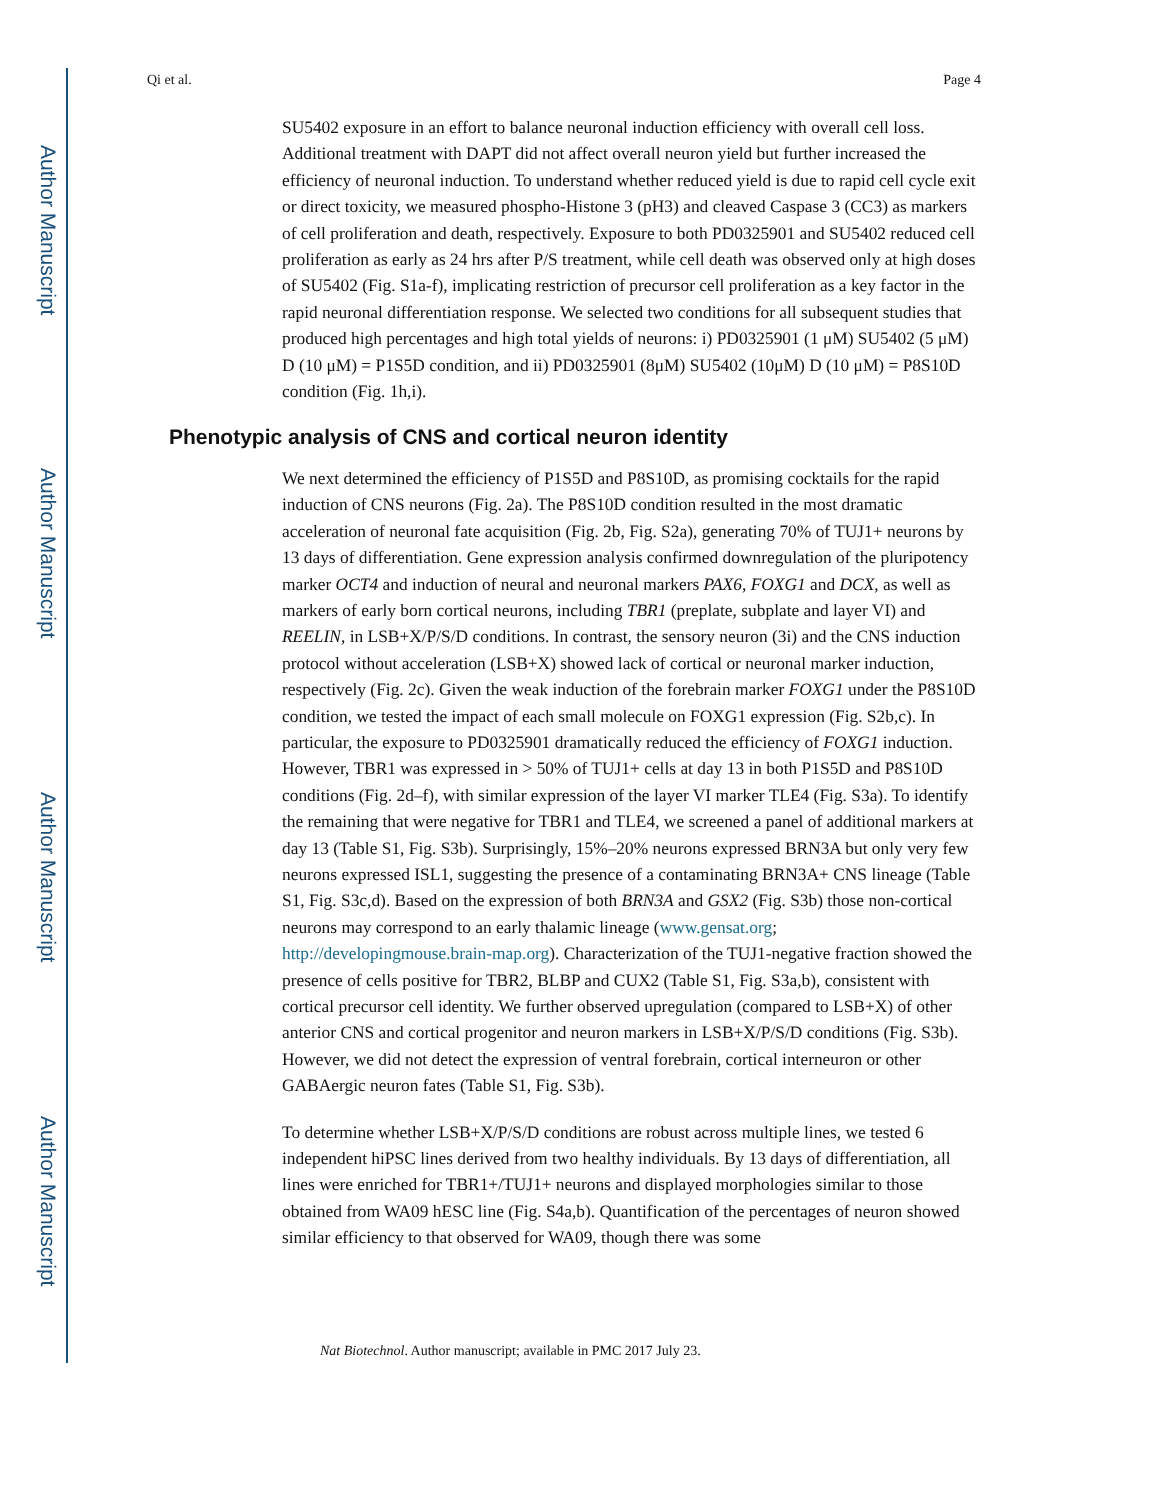Author Manuscript
Author Manuscript
Author Manuscript
Author Manuscript
Qi et al. Page 4
SU5402 exposure in an effort to balance neuronal induction efficiency with overall cell loss. Additional treatment with DAPT did not affect overall neuron yield but further increased the efficiency of neuronal induction. To understand whether reduced yield is due to rapid cell cycle exit or direct toxicity, we measured phospho-Histone 3 (pH3) and cleaved Caspase 3 (CC3) as markers of cell proliferation and death, respectively. Exposure to both PD0325901 and SU5402 reduced cell proliferation as early as 24 hrs after P/S treatment, while cell death was observed only at high doses of SU5402 (Fig. S1a-f), implicating restriction of precursor cell proliferation as a key factor in the rapid neuronal differentiation response. We selected two conditions for all subsequent studies that produced high percentages and high total yields of neurons: i) PD0325901 (1 μM) SU5402 (5 μM) D (10 μM) = P1S5D condition, and ii) PD0325901 (8μM) SU5402 (10μM) D (10 μM) = P8S10D condition (Fig. 1h,i).
Phenotypic analysis of CNS and cortical neuron identity
We next determined the efficiency of P1S5D and P8S10D, as promising cocktails for the rapid induction of CNS neurons (Fig. 2a). The P8S10D condition resulted in the most dramatic acceleration of neuronal fate acquisition (Fig. 2b, Fig. S2a), generating 70% of TUJ1+ neurons by 13 days of differentiation. Gene expression analysis confirmed downregulation of the pluripotency marker OCT4 and induction of neural and neuronal markers PAX6, FOXG1 and DCX, as well as markers of early born cortical neurons, including TBR1 (preplate, subplate and layer VI) and REELIN, in LSB+X/P/S/D conditions. In contrast, the sensory neuron (3i) and the CNS induction protocol without acceleration (LSB+X) showed lack of cortical or neuronal marker induction, respectively (Fig. 2c). Given the weak induction of the forebrain marker FOXG1 under the P8S10D condition, we tested the impact of each small molecule on FOXG1 expression (Fig. S2b,c). In particular, the exposure to PD0325901 dramatically reduced the efficiency of FOXG1 induction. However, TBR1 was expressed in > 50% of TUJ1+ cells at day 13 in both P1S5D and P8S10D conditions (Fig. 2d–f), with similar expression of the layer VI marker TLE4 (Fig. S3a). To identify the remaining that were negative for TBR1 and TLE4, we screened a panel of additional markers at day 13 (Table S1, Fig. S3b). Surprisingly, 15%–20% neurons expressed BRN3A but only very few neurons expressed ISL1, suggesting the presence of a contaminating BRN3A+ CNS lineage (Table S1, Fig. S3c,d). Based on the expression of both BRN3A and GSX2 (Fig. S3b) those non-cortical neurons may correspond to an early thalamic lineage (www.gensat.org; http://developingmouse.brain-map.org). Characterization of the TUJ1-negative fraction showed the presence of cells positive for TBR2, BLBP and CUX2 (Table S1, Fig. S3a,b), consistent with cortical precursor cell identity. We further observed upregulation (compared to LSB+X) of other anterior CNS and cortical progenitor and neuron markers in LSB+X/P/S/D conditions (Fig. S3b). However, we did not detect the expression of ventral forebrain, cortical interneuron or other GABAergic neuron fates (Table S1, Fig. S3b).
To determine whether LSB+X/P/S/D conditions are robust across multiple lines, we tested 6 independent hiPSC lines derived from two healthy individuals. By 13 days of differentiation, all lines were enriched for TBR1+/TUJ1+ neurons and displayed morphologies similar to those obtained from WA09 hESC line (Fig. S4a,b). Quantification of the percentages of neuron showed similar efficiency to that observed for WA09, though there was some
Nat Biotechnol. Author manuscript; available in PMC 2017 July 23.